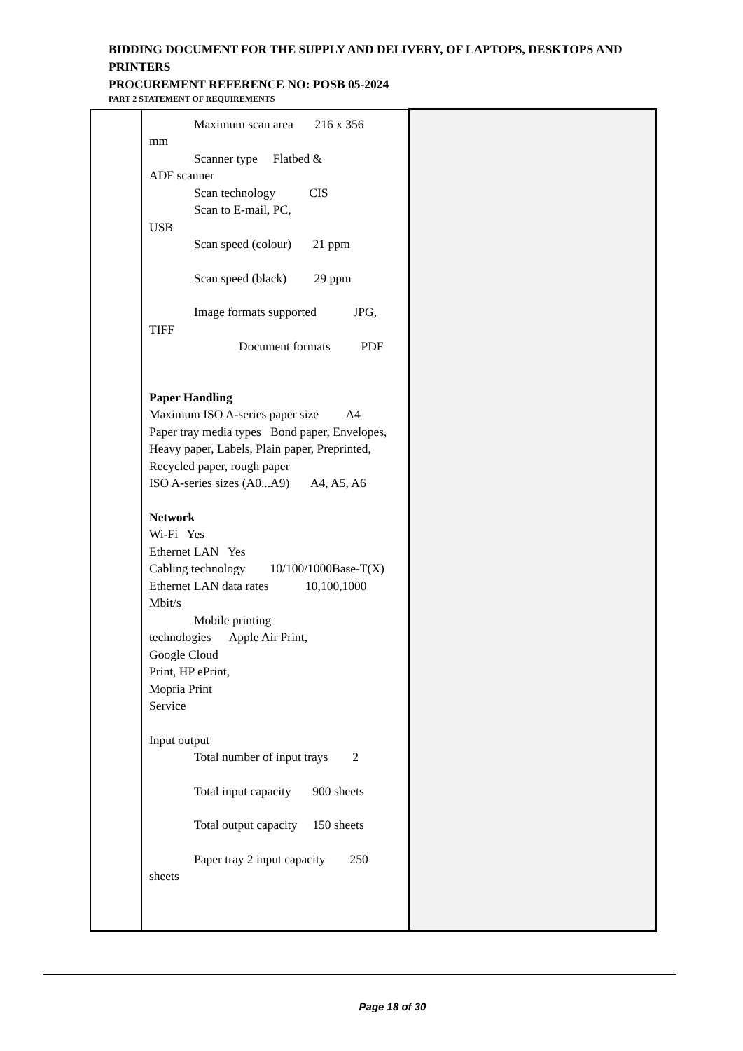BIDDING DOCUMENT FOR THE SUPPLY AND DELIVERY, OF LAPTOPS, DESKTOPS AND PRINTERS
PROCUREMENT REFERENCE NO: POSB 05-2024
PART 2 STATEMENT OF REQUIREMENTS
| | Maximum scan area 216 x 356 mm Scanner type Flatbed & ADF scanner Scan technology CIS Scan to E-mail, PC, USB Scan speed (colour) 21 ppm Scan speed (black) 29 ppm Image formats supported JPG, TIFF Document formats PDF Paper Handling Maximum ISO A-series paper size A4 Paper tray media types Bond paper, Envelopes, Heavy paper, Labels, Plain paper, Preprinted, Recycled paper, rough paper ISO A-series sizes (A0...A9) A4, A5, A6 Network Wi-Fi Yes Ethernet LAN Yes Cabling technology 10/100/1000Base-T(X) Ethernet LAN data rates 10,100,1000 Mbit/s Mobile printing technologies Apple Air Print, Google Cloud Print, HP ePrint, Mopria Print Service Input output Total number of input trays 2 Total input capacity 900 sheets Total output capacity 150 sheets Paper tray 2 input capacity 250 sheets | |
Page 18 of 30